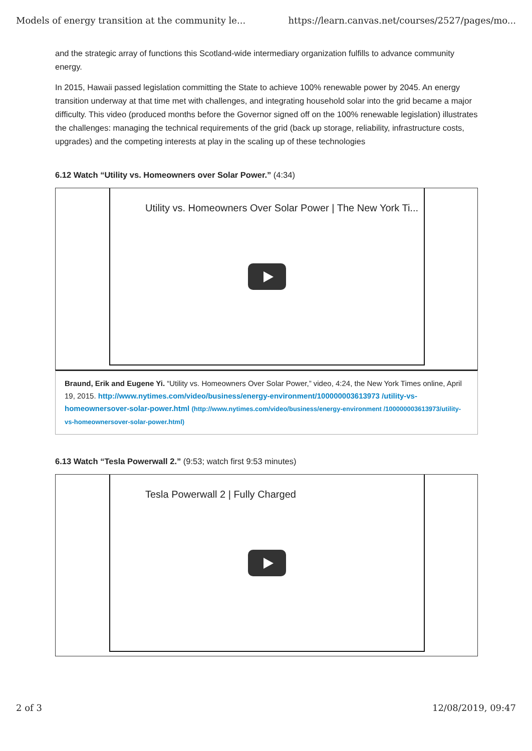Models of energy transition at the community le... https://learn.canvas.net/courses/2527/pages/mo...
and the strategic array of functions this Scotland-wide intermediary organization fulfills to advance community energy.
In 2015, Hawaii passed legislation committing the State to achieve 100% renewable power by 2045. An energy transition underway at that time met with challenges, and integrating household solar into the grid became a major difficulty. This video (produced months before the Governor signed off on the 100% renewable legislation) illustrates the challenges: managing the technical requirements of the grid (back up storage, reliability, infrastructure costs, upgrades) and the competing interests at play in the scaling up of these technologies
6.12 Watch “Utility vs. Homeowners over Solar Power.” (4:34)
Utility vs. Homeowners Over Solar Power | The New York Ti...
Braund, Erik and Eugene Yi. “Utility vs. Homeowners Over Solar Power,” video, 4:24, the New York Times online, April 19, 2015. http://www.nytimes.com/video/business/energy-environment/100000003613973 /utility-vs-homeownersover-solar-power.html (http://www.nytimes.com/video/business/energy-environment /100000003613973/utility-vs-homeownersover-solar-power.html)
6.13 Watch “Tesla Powerwall 2.” (9:53; watch first 9:53 minutes)
Tesla Powerwall 2 | Fully Charged
2 of 3 12/08/2019, 09:47